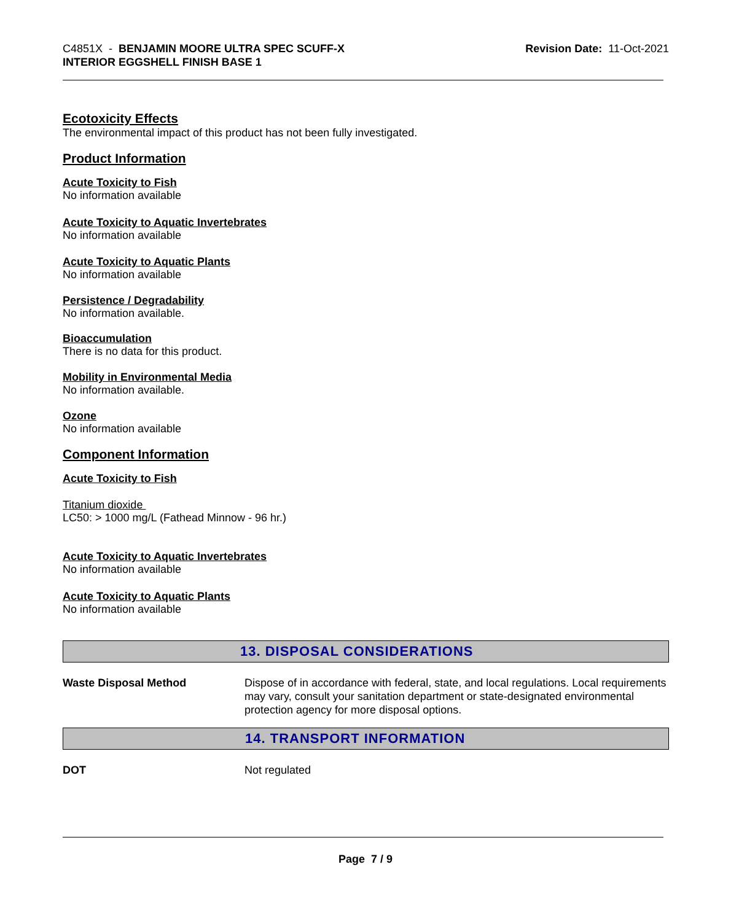C4851X - BENJAMIN MOORE ULTRA SPEC SCUFF-X
INTERIOR EGGSHELL FINISH BASE 1
Revision Date: 11-Oct-2021
Ecotoxicity Effects
The environmental impact of this product has not been fully investigated.
Product Information
Acute Toxicity to Fish
No information available
Acute Toxicity to Aquatic Invertebrates
No information available
Acute Toxicity to Aquatic Plants
No information available
Persistence / Degradability
No information available.
Bioaccumulation
There is no data for this product.
Mobility in Environmental Media
No information available.
Ozone
No information available
Component Information
Acute Toxicity to Fish
Titanium dioxide
LC50: > 1000 mg/L (Fathead Minnow - 96 hr.)
Acute Toxicity to Aquatic Invertebrates
No information available
Acute Toxicity to Aquatic Plants
No information available
13. DISPOSAL CONSIDERATIONS
Waste Disposal Method Dispose of in accordance with federal, state, and local regulations. Local requirements may vary, consult your sanitation department or state-designated environmental protection agency for more disposal options.
14. TRANSPORT INFORMATION
DOT Not regulated
Page 7 / 9